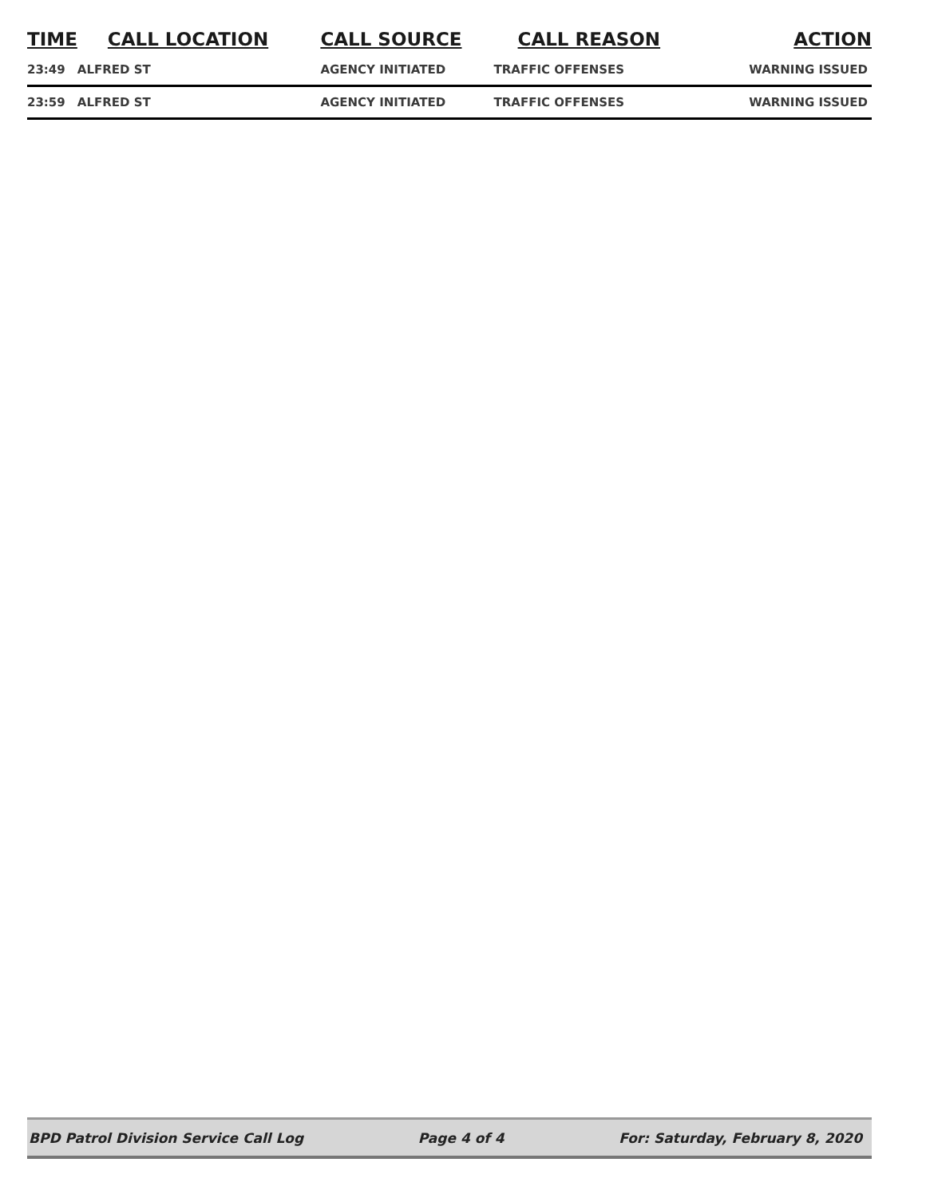| TIME | CALL LOCATION | CALL SOURCE | CALL REASON | ACTION |
| --- | --- | --- | --- | --- |
| 23:49 | ALFRED ST | AGENCY INITIATED | TRAFFIC OFFENSES | WARNING ISSUED |
| 23:59 | ALFRED ST | AGENCY INITIATED | TRAFFIC OFFENSES | WARNING ISSUED |
BPD Patrol Division Service Call Log Page 4 of 4 For: Saturday, February 8, 2020